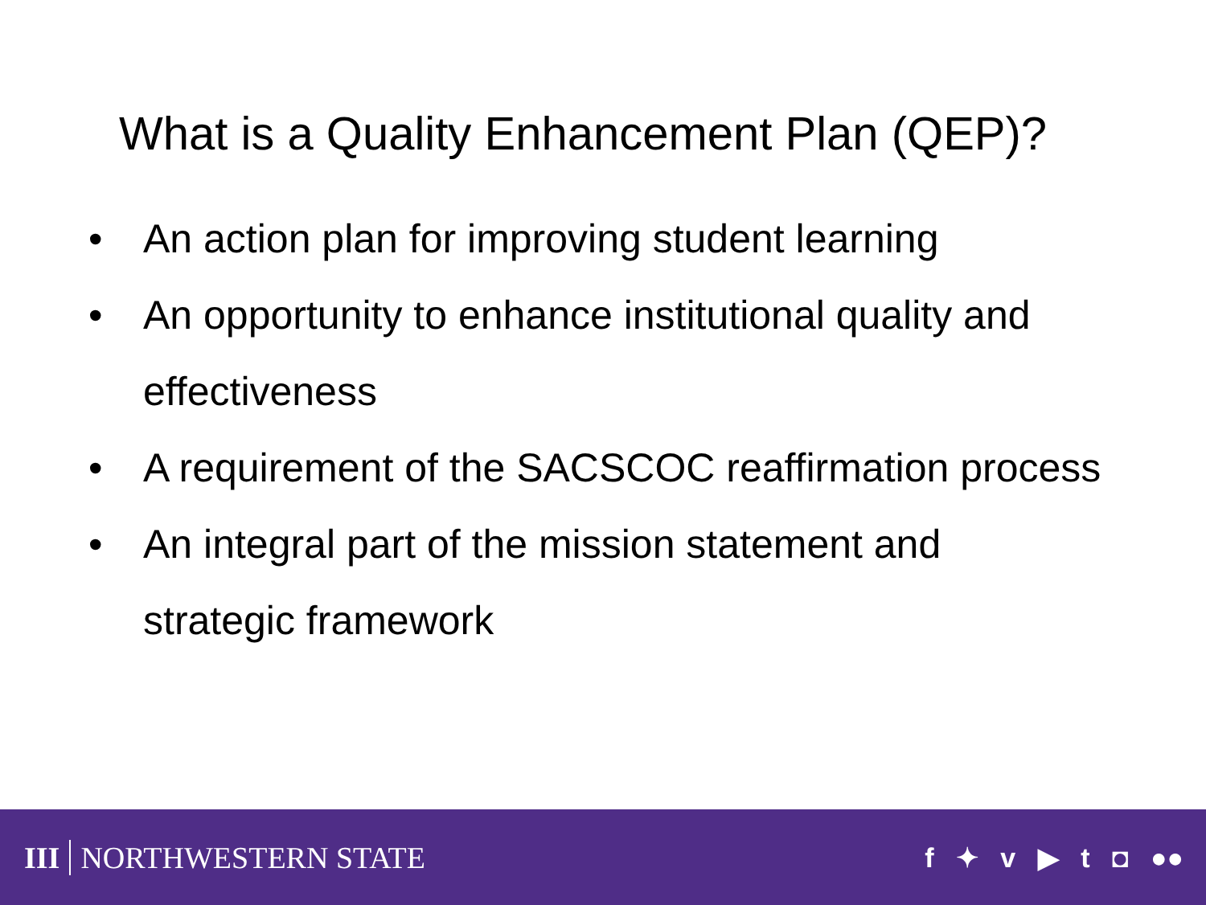What is a Quality Enhancement Plan (QEP)?
• An action plan for improving student learning
• An opportunity to enhance institutional quality and effectiveness
• A requirement of the SACSCOC reaffirmation process
• An integral part of the mission statement and strategic framework
III NORTHWESTERN STATE f ✦ v ▶ t ◘ ●●